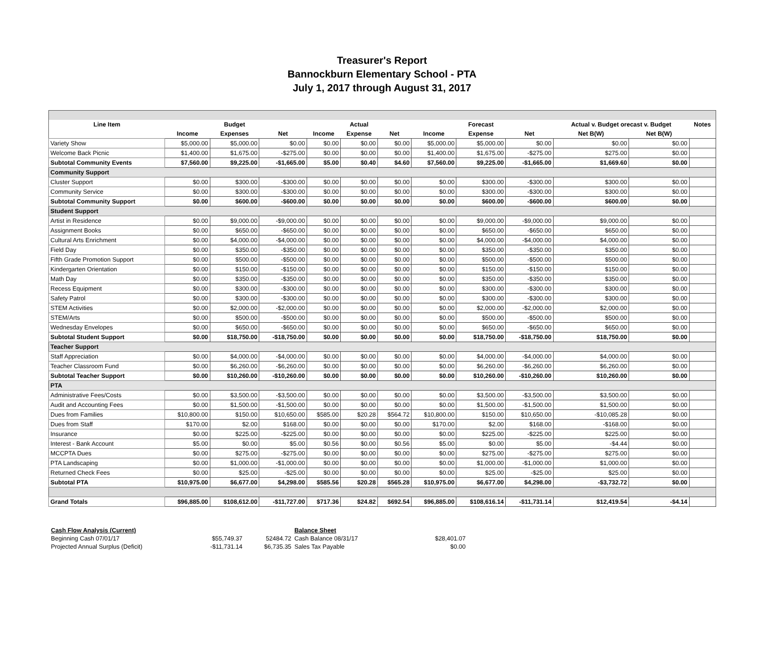Treasurer's Report
Bannockburn Elementary School - PTA
July 1, 2017 through August 31, 2017
| Line Item | | Budget | | | Actual | | | Forecast | | Actual v. Budget orecast v. Budget | | Notes |
| --- | --- | --- | --- | --- | --- | --- | --- | --- | --- | --- | --- | --- |
| | Income | Expenses | Net | Income | Expense | Net | Income | Expense | Net | Net B(W) | Net B(W) | |
| Variety Show | $5,000.00 | $5,000.00 | $0.00 | $0.00 | $0.00 | $0.00 | $5,000.00 | $5,000.00 | $0.00 | $0.00 | $0.00 | |
| Welcome Back Picnic | $1,400.00 | $1,675.00 | -$275.00 | $0.00 | $0.00 | $0.00 | $1,400.00 | $1,675.00 | -$275.00 | $275.00 | $0.00 | |
| Subtotal Community Events | $7,560.00 | $9,225.00 | -$1,665.00 | $5.00 | $0.40 | $4.60 | $7,560.00 | $9,225.00 | -$1,665.00 | $1,669.60 | $0.00 | |
| Community Support | | | | | | | | | | | | |
| Cluster Support | $0.00 | $300.00 | -$300.00 | $0.00 | $0.00 | $0.00 | $0.00 | $300.00 | -$300.00 | $300.00 | $0.00 | |
| Community Service | $0.00 | $300.00 | -$300.00 | $0.00 | $0.00 | $0.00 | $0.00 | $300.00 | -$300.00 | $300.00 | $0.00 | |
| Subtotal Community Support | $0.00 | $600.00 | -$600.00 | $0.00 | $0.00 | $0.00 | $0.00 | $600.00 | -$600.00 | $600.00 | $0.00 | |
| Student Support | | | | | | | | | | | | |
| Artist in Residence | $0.00 | $9,000.00 | -$9,000.00 | $0.00 | $0.00 | $0.00 | $0.00 | $9,000.00 | -$9,000.00 | $9,000.00 | $0.00 | |
| Assignment Books | $0.00 | $650.00 | -$650.00 | $0.00 | $0.00 | $0.00 | $0.00 | $650.00 | -$650.00 | $650.00 | $0.00 | |
| Cultural Arts Enrichment | $0.00 | $4,000.00 | -$4,000.00 | $0.00 | $0.00 | $0.00 | $0.00 | $4,000.00 | -$4,000.00 | $4,000.00 | $0.00 | |
| Field Day | $0.00 | $350.00 | -$350.00 | $0.00 | $0.00 | $0.00 | $0.00 | $350.00 | -$350.00 | $350.00 | $0.00 | |
| Fifth Grade Promotion Support | $0.00 | $500.00 | -$500.00 | $0.00 | $0.00 | $0.00 | $0.00 | $500.00 | -$500.00 | $500.00 | $0.00 | |
| Kindergarten Orientation | $0.00 | $150.00 | -$150.00 | $0.00 | $0.00 | $0.00 | $0.00 | $150.00 | -$150.00 | $150.00 | $0.00 | |
| Math Day | $0.00 | $350.00 | -$350.00 | $0.00 | $0.00 | $0.00 | $0.00 | $350.00 | -$350.00 | $350.00 | $0.00 | |
| Recess Equipment | $0.00 | $300.00 | -$300.00 | $0.00 | $0.00 | $0.00 | $0.00 | $300.00 | -$300.00 | $300.00 | $0.00 | |
| Safety Patrol | $0.00 | $300.00 | -$300.00 | $0.00 | $0.00 | $0.00 | $0.00 | $300.00 | -$300.00 | $300.00 | $0.00 | |
| STEM Activities | $0.00 | $2,000.00 | -$2,000.00 | $0.00 | $0.00 | $0.00 | $0.00 | $2,000.00 | -$2,000.00 | $2,000.00 | $0.00 | |
| STEM/Arts | $0.00 | $500.00 | -$500.00 | $0.00 | $0.00 | $0.00 | $0.00 | $500.00 | -$500.00 | $500.00 | $0.00 | |
| Wednesday Envelopes | $0.00 | $650.00 | -$650.00 | $0.00 | $0.00 | $0.00 | $0.00 | $650.00 | -$650.00 | $650.00 | $0.00 | |
| Subtotal Student Support | $0.00 | $18,750.00 | -$18,750.00 | $0.00 | $0.00 | $0.00 | $0.00 | $18,750.00 | -$18,750.00 | $18,750.00 | $0.00 | |
| Teacher Support | | | | | | | | | | | | |
| Staff Appreciation | $0.00 | $4,000.00 | -$4,000.00 | $0.00 | $0.00 | $0.00 | $0.00 | $4,000.00 | -$4,000.00 | $4,000.00 | $0.00 | |
| Teacher Classroom Fund | $0.00 | $6,260.00 | -$6,260.00 | $0.00 | $0.00 | $0.00 | $0.00 | $6,260.00 | -$6,260.00 | $6,260.00 | $0.00 | |
| Subtotal Teacher Support | $0.00 | $10,260.00 | -$10,260.00 | $0.00 | $0.00 | $0.00 | $0.00 | $10,260.00 | -$10,260.00 | $10,260.00 | $0.00 | |
| PTA | | | | | | | | | | | | |
| Administrative Fees/Costs | $0.00 | $3,500.00 | -$3,500.00 | $0.00 | $0.00 | $0.00 | $0.00 | $3,500.00 | -$3,500.00 | $3,500.00 | $0.00 | |
| Audit and Accounting Fees | $0.00 | $1,500.00 | -$1,500.00 | $0.00 | $0.00 | $0.00 | $0.00 | $1,500.00 | -$1,500.00 | $1,500.00 | $0.00 | |
| Dues from Families | $10,800.00 | $150.00 | $10,650.00 | $585.00 | $20.28 | $564.72 | $10,800.00 | $150.00 | $10,650.00 | -$10,085.28 | $0.00 | |
| Dues from Staff | $170.00 | $2.00 | $168.00 | $0.00 | $0.00 | $0.00 | $170.00 | $2.00 | $168.00 | -$168.00 | $0.00 | |
| Insurance | $0.00 | $225.00 | -$225.00 | $0.00 | $0.00 | $0.00 | $0.00 | $225.00 | -$225.00 | $225.00 | $0.00 | |
| Interest - Bank Account | $5.00 | $0.00 | $5.00 | $0.56 | $0.00 | $0.56 | $5.00 | $0.00 | $5.00 | -$4.44 | $0.00 | |
| MCCPTA Dues | $0.00 | $275.00 | -$275.00 | $0.00 | $0.00 | $0.00 | $0.00 | $275.00 | -$275.00 | $275.00 | $0.00 | |
| PTA Landscaping | $0.00 | $1,000.00 | -$1,000.00 | $0.00 | $0.00 | $0.00 | $0.00 | $1,000.00 | -$1,000.00 | $1,000.00 | $0.00 | |
| Returned Check Fees | $0.00 | $25.00 | -$25.00 | $0.00 | $0.00 | $0.00 | $0.00 | $25.00 | -$25.00 | $25.00 | $0.00 | |
| Subtotal PTA | $10,975.00 | $6,677.00 | $4,298.00 | $585.56 | $20.28 | $565.28 | $10,975.00 | $6,677.00 | $4,298.00 | -$3,732.72 | $0.00 | |
| Grand Totals | $96,885.00 | $108,612.00 | -$11,727.00 | $717.36 | $24.82 | $692.54 | $96,885.00 | $108,616.14 | -$11,731.14 | $12,419.54 | -$4.14 | |
| Cash Flow Analysis (Current) | | | Balance Sheet | |
| Beginning Cash 07/01/17 | $55,749.37 | 52484.72 | Cash Balance 08/31/17 | $28,401.07 |
| Projected Annual Surplus (Deficit) | -$11,731.14 | $6,735.35 | Sales Tax Payable | $0.00 |